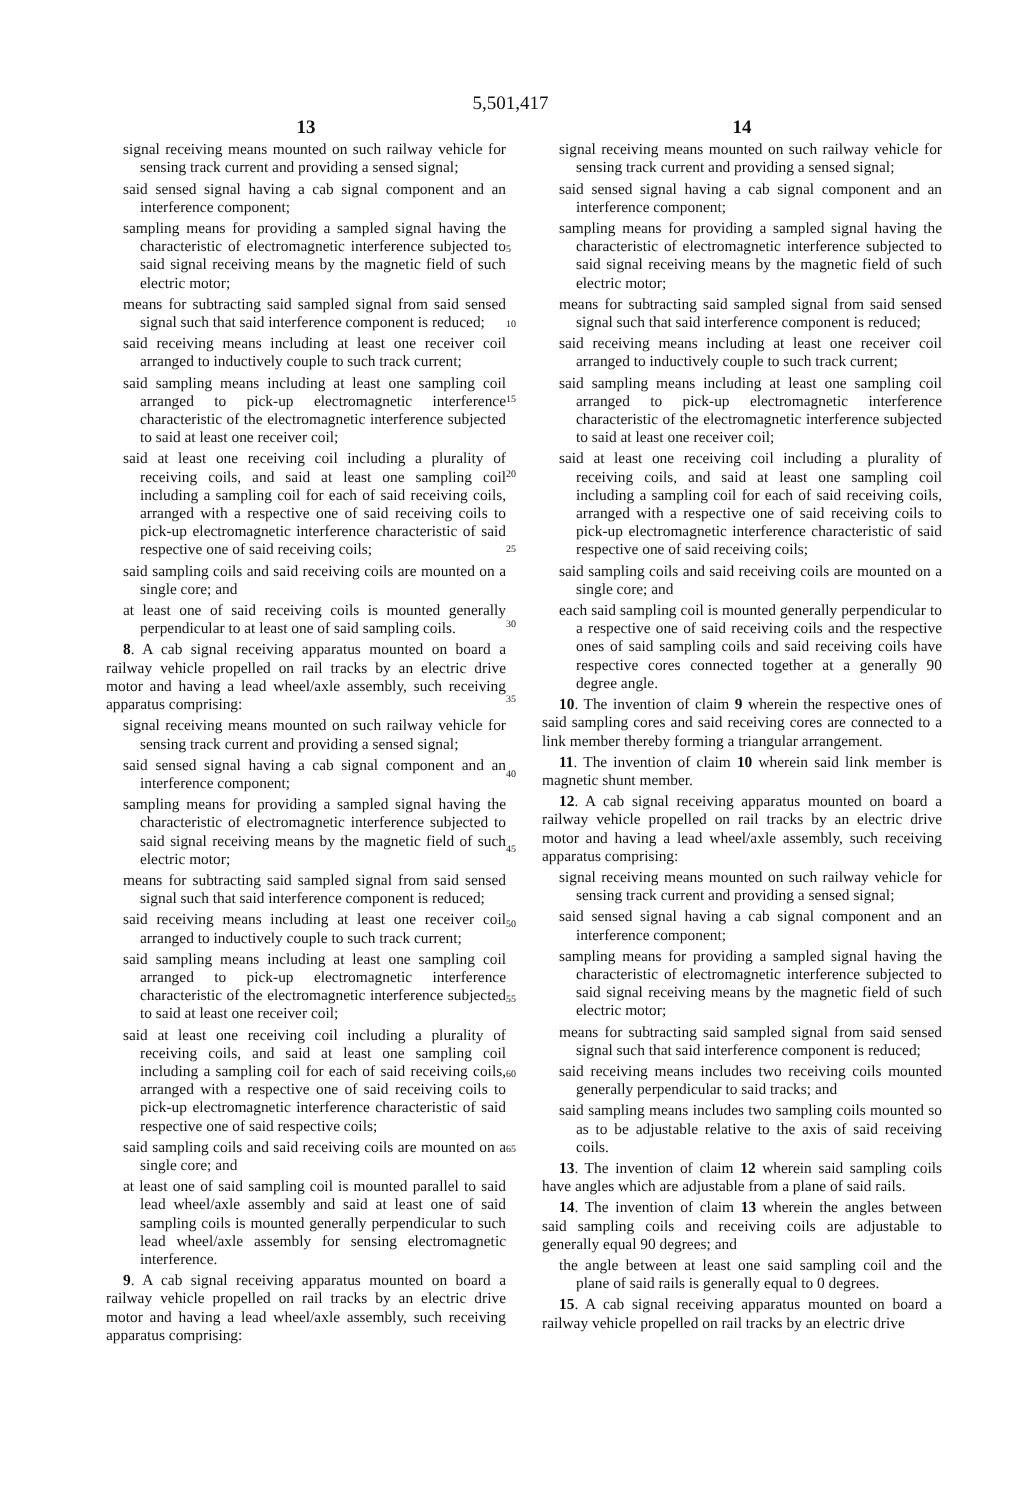5,501,417
13
signal receiving means mounted on such railway vehicle for sensing track current and providing a sensed signal;
said sensed signal having a cab signal component and an interference component;
sampling means for providing a sampled signal having the characteristic of electromagnetic interference subjected to said signal receiving means by the magnetic field of such electric motor;
means for subtracting said sampled signal from said sensed signal such that said interference component is reduced;
said receiving means including at least one receiver coil arranged to inductively couple to such track current;
said sampling means including at least one sampling coil arranged to pick-up electromagnetic interference characteristic of the electromagnetic interference subjected to said at least one receiver coil;
said at least one receiving coil including a plurality of receiving coils, and said at least one sampling coil including a sampling coil for each of said receiving coils, arranged with a respective one of said receiving coils to pick-up electromagnetic interference characteristic of said respective one of said receiving coils;
said sampling coils and said receiving coils are mounted on a single core; and
at least one of said receiving coils is mounted generally perpendicular to at least one of said sampling coils.
8. A cab signal receiving apparatus mounted on board a railway vehicle propelled on rail tracks by an electric drive motor and having a lead wheel/axle assembly, such receiving apparatus comprising:
signal receiving means mounted on such railway vehicle for sensing track current and providing a sensed signal;
said sensed signal having a cab signal component and an interference component;
sampling means for providing a sampled signal having the characteristic of electromagnetic interference subjected to said signal receiving means by the magnetic field of such electric motor;
means for subtracting said sampled signal from said sensed signal such that said interference component is reduced;
said receiving means including at least one receiver coil arranged to inductively couple to such track current;
said sampling means including at least one sampling coil arranged to pick-up electromagnetic interference characteristic of the electromagnetic interference subjected to said at least one receiver coil;
said at least one receiving coil including a plurality of receiving coils, and said at least one sampling coil including a sampling coil for each of said receiving coils, arranged with a respective one of said receiving coils to pick-up electromagnetic interference characteristic of said respective one of said respective coils;
said sampling coils and said receiving coils are mounted on a single core; and
at least one of said sampling coil is mounted parallel to said lead wheel/axle assembly and said at least one of said sampling coils is mounted generally perpendicular to such lead wheel/axle assembly for sensing electromagnetic interference.
9. A cab signal receiving apparatus mounted on board a railway vehicle propelled on rail tracks by an electric drive motor and having a lead wheel/axle assembly, such receiving apparatus comprising:
5
10
15
20
25
30
35
40
45
50
55
60
65
14
signal receiving means mounted on such railway vehicle for sensing track current and providing a sensed signal;
said sensed signal having a cab signal component and an interference component;
sampling means for providing a sampled signal having the characteristic of electromagnetic interference subjected to said signal receiving means by the magnetic field of such electric motor;
means for subtracting said sampled signal from said sensed signal such that said interference component is reduced;
said receiving means including at least one receiver coil arranged to inductively couple to such track current;
said sampling means including at least one sampling coil arranged to pick-up electromagnetic interference characteristic of the electromagnetic interference subjected to said at least one receiver coil;
said at least one receiving coil including a plurality of receiving coils, and said at least one sampling coil including a sampling coil for each of said receiving coils, arranged with a respective one of said receiving coils to pick-up electromagnetic interference characteristic of said respective one of said receiving coils;
said sampling coils and said receiving coils are mounted on a single core; and
each said sampling coil is mounted generally perpendicular to a respective one of said receiving coils and the respective ones of said sampling coils and said receiving coils have respective cores connected together at a generally 90 degree angle.
10. The invention of claim 9 wherein the respective ones of said sampling cores and said receiving cores are connected to a link member thereby forming a triangular arrangement.
11. The invention of claim 10 wherein said link member is magnetic shunt member.
12. A cab signal receiving apparatus mounted on board a railway vehicle propelled on rail tracks by an electric drive motor and having a lead wheel/axle assembly, such receiving apparatus comprising:
signal receiving means mounted on such railway vehicle for sensing track current and providing a sensed signal;
said sensed signal having a cab signal component and an interference component;
sampling means for providing a sampled signal having the characteristic of electromagnetic interference subjected to said signal receiving means by the magnetic field of such electric motor;
means for subtracting said sampled signal from said sensed signal such that said interference component is reduced;
said receiving means includes two receiving coils mounted generally perpendicular to said tracks; and
said sampling means includes two sampling coils mounted so as to be adjustable relative to the axis of said receiving coils.
13. The invention of claim 12 wherein said sampling coils have angles which are adjustable from a plane of said rails.
14. The invention of claim 13 wherein the angles between said sampling coils and receiving coils are adjustable to generally equal 90 degrees; and
the angle between at least one said sampling coil and the plane of said rails is generally equal to 0 degrees.
15. A cab signal receiving apparatus mounted on board a railway vehicle propelled on rail tracks by an electric drive